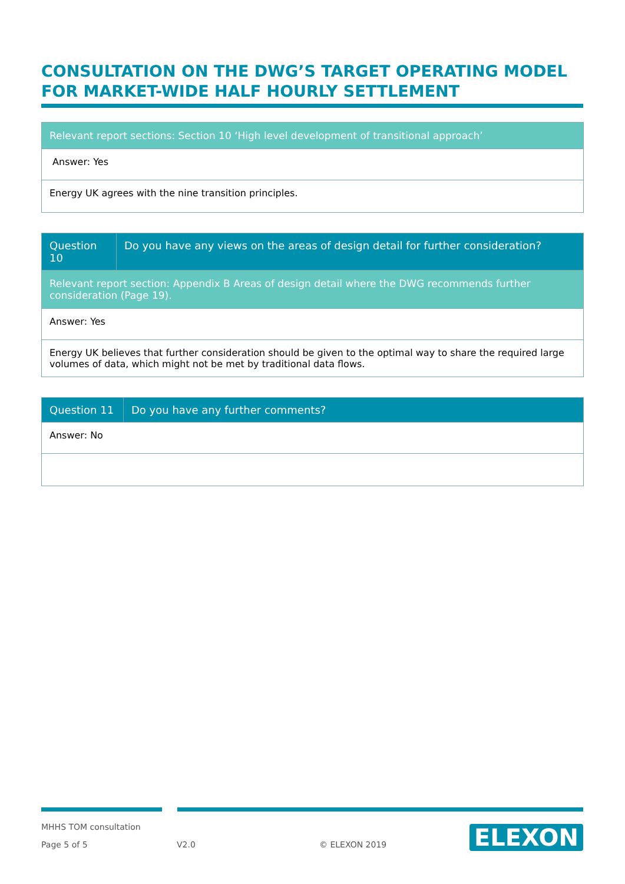CONSULTATION ON THE DWG’S TARGET OPERATING MODEL FOR MARKET-WIDE HALF HOURLY SETTLEMENT
| Relevant report sections: Section 10 ‘High level development of transitional approach’ |
| Answer: Yes |
| Energy UK agrees with the nine transition principles. |
| Question 10 | Do you have any views on the areas of design detail for further consideration? |
| Relevant report section: Appendix B Areas of design detail where the DWG recommends further consideration (Page 19). | |
| Answer: Yes | |
| Energy UK believes that further consideration should be given to the optimal way to share the required large volumes of data, which might not be met by traditional data flows. | |
| Question 11 | Do you have any further comments? |
| Answer: No | |
MHHS TOM consultation
Page 5 of 5 V2.0 © ELEXON 2019
ELEXON